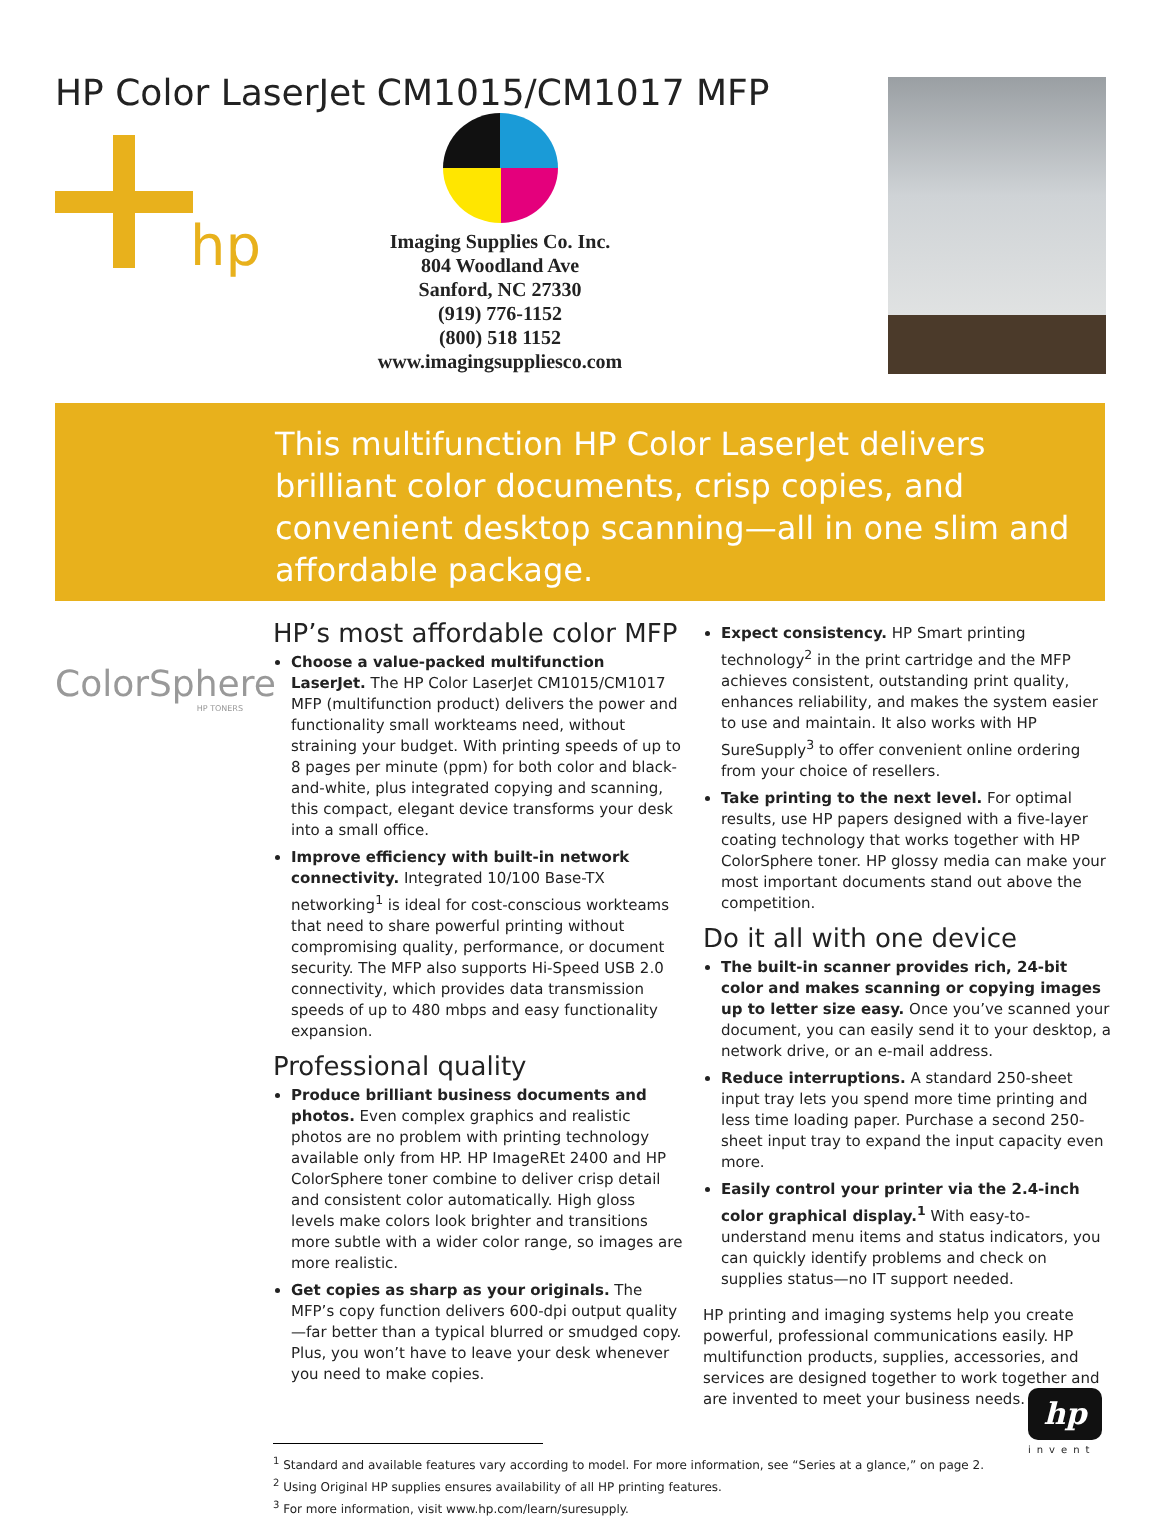HP Color LaserJet CM1015/CM1017 MFP
hp
Imaging Supplies Co. Inc.
804 Woodland Ave
Sanford, NC 27330
(919) 776-1152
(800) 518 1152
www.imagingsuppliesco.com
This multifunction HP Color LaserJet delivers brilliant color documents, crisp copies, and convenient desktop scanning—all in one slim and affordable package.
ColorSphere
HP TONERS
HP’s most affordable color MFP
Choose a value-packed multifunction LaserJet. The HP Color LaserJet CM1015/CM1017 MFP (multifunction product) delivers the power and functionality small workteams need, without straining your budget. With printing speeds of up to 8 pages per minute (ppm) for both color and black-and-white, plus integrated copying and scanning, this compact, elegant device transforms your desk into a small office.
Improve efficiency with built-in network connectivity. Integrated 10/100 Base-TX networking<sup>1</sup> is ideal for cost-conscious workteams that need to share powerful printing without compromising quality, performance, or document security. The MFP also supports Hi-Speed USB 2.0 connectivity, which provides data transmission speeds of up to 480 mbps and easy functionality expansion.
Professional quality
Produce brilliant business documents and photos. Even complex graphics and realistic photos are no problem with printing technology available only from HP. HP ImageREt 2400 and HP ColorSphere toner combine to deliver crisp detail and consistent color automatically. High gloss levels make colors look brighter and transitions more subtle with a wider color range, so images are more realistic.
Get copies as sharp as your originals. The MFP’s copy function delivers 600-dpi output quality—far better than a typical blurred or smudged copy. Plus, you won’t have to leave your desk whenever you need to make copies.
Expect consistency. HP Smart printing technology<sup>2</sup> in the print cartridge and the MFP achieves consistent, outstanding print quality, enhances reliability, and makes the system easier to use and maintain. It also works with HP SureSupply<sup>3</sup> to offer convenient online ordering from your choice of resellers.
Take printing to the next level. For optimal results, use HP papers designed with a five-layer coating technology that works together with HP ColorSphere toner. HP glossy media can make your most important documents stand out above the competition.
Do it all with one device
The built-in scanner provides rich, 24-bit color and makes scanning or copying images up to letter size easy. Once you’ve scanned your document, you can easily send it to your desktop, a network drive, or an e-mail address.
Reduce interruptions. A standard 250-sheet input tray lets you spend more time printing and less time loading paper. Purchase a second 250-sheet input tray to expand the input capacity even more.
Easily control your printer via the 2.4-inch color graphical display.<sup>1</sup> With easy-to-understand menu items and status indicators, you can quickly identify problems and check on supplies status—no IT support needed.
HP printing and imaging systems help you create powerful, professional communications easily. HP multifunction products, supplies, accessories, and services are designed together to work together and are invented to meet your business needs.
<sup>1</sup> Standard and available features vary according to model. For more information, see “Series at a glance,” on page 2.
<sup>2</sup> Using Original HP supplies ensures availability of all HP printing features.
<sup>3</sup> For more information, visit www.hp.com/learn/suresupply.
hp
invent